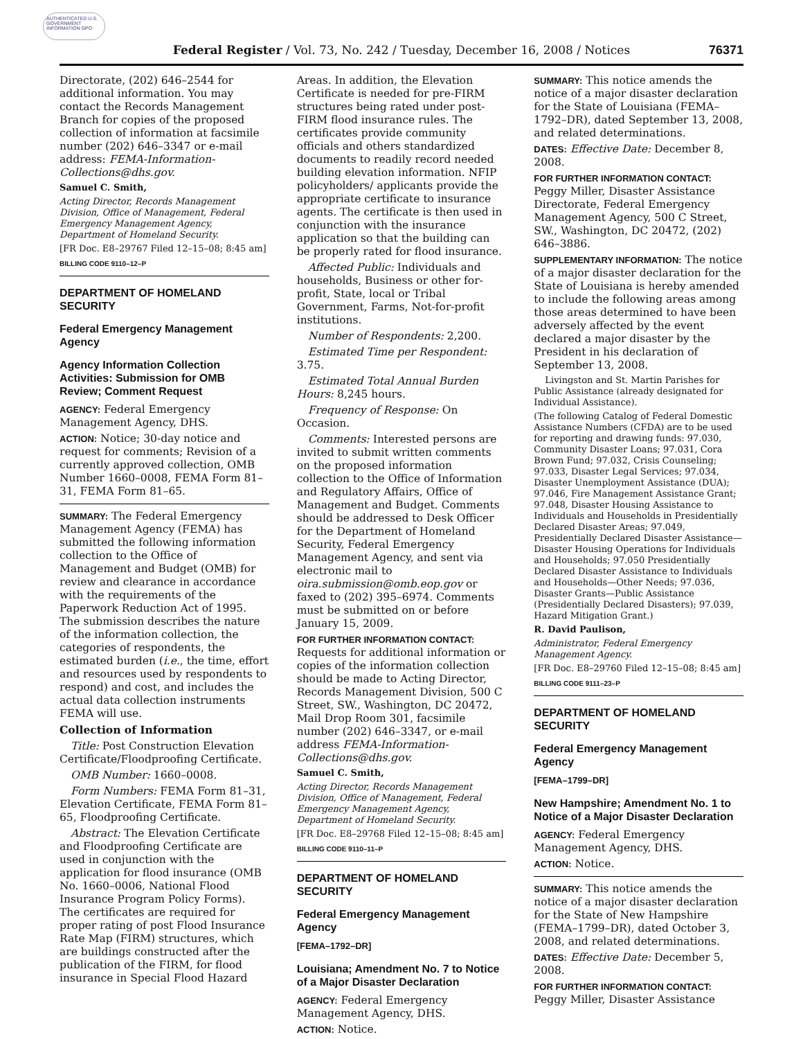AUTHENTICATED U.S. GOVERNMENT INFORMATION GPO
Federal Register / Vol. 73, No. 242 / Tuesday, December 16, 2008 / Notices
76371
Directorate, (202) 646–2544 for additional information. You may contact the Records Management Branch for copies of the proposed collection of information at facsimile number (202) 646–3347 or e-mail address: FEMA-Information-Collections@dhs.gov.
Samuel C. Smith,
Acting Director, Records Management Division, Office of Management, Federal Emergency Management Agency, Department of Homeland Security.
[FR Doc. E8–29767 Filed 12–15–08; 8:45 am]
BILLING CODE 9110–12–P
DEPARTMENT OF HOMELAND SECURITY
Federal Emergency Management Agency
Agency Information Collection Activities: Submission for OMB Review; Comment Request
AGENCY: Federal Emergency Management Agency, DHS.
ACTION: Notice; 30-day notice and request for comments; Revision of a currently approved collection, OMB Number 1660–0008, FEMA Form 81–31, FEMA Form 81–65.
SUMMARY: The Federal Emergency Management Agency (FEMA) has submitted the following information collection to the Office of Management and Budget (OMB) for review and clearance in accordance with the requirements of the Paperwork Reduction Act of 1995. The submission describes the nature of the information collection, the categories of respondents, the estimated burden (i.e., the time, effort and resources used by respondents to respond) and cost, and includes the actual data collection instruments FEMA will use.
Collection of Information
Title: Post Construction Elevation Certificate/Floodproofing Certificate.
OMB Number: 1660–0008.
Form Numbers: FEMA Form 81–31, Elevation Certificate, FEMA Form 81–65, Floodproofing Certificate.
Abstract: The Elevation Certificate and Floodproofing Certificate are used in conjunction with the application for flood insurance (OMB No. 1660–0006, National Flood Insurance Program Policy Forms). The certificates are required for proper rating of post Flood Insurance Rate Map (FIRM) structures, which are buildings constructed after the publication of the FIRM, for flood insurance in Special Flood Hazard
Areas. In addition, the Elevation Certificate is needed for pre-FIRM structures being rated under post-FIRM flood insurance rules. The certificates provide community officials and others standardized documents to readily record needed building elevation information. NFIP policyholders/ applicants provide the appropriate certificate to insurance agents. The certificate is then used in conjunction with the insurance application so that the building can be properly rated for flood insurance.
Affected Public: Individuals and households, Business or other for-profit, State, local or Tribal Government, Farms, Not-for-profit institutions.
Number of Respondents: 2,200.
Estimated Time per Respondent: 3.75.
Estimated Total Annual Burden Hours: 8,245 hours.
Frequency of Response: On Occasion.
Comments: Interested persons are invited to submit written comments on the proposed information collection to the Office of Information and Regulatory Affairs, Office of Management and Budget. Comments should be addressed to Desk Officer for the Department of Homeland Security, Federal Emergency Management Agency, and sent via electronic mail to oira.submission@omb.eop.gov or faxed to (202) 395–6974. Comments must be submitted on or before January 15, 2009.
FOR FURTHER INFORMATION CONTACT: Requests for additional information or copies of the information collection should be made to Acting Director, Records Management Division, 500 C Street, SW., Washington, DC 20472, Mail Drop Room 301, facsimile number (202) 646–3347, or e-mail address FEMA-Information-Collections@dhs.gov.
Samuel C. Smith,
Acting Director, Records Management Division, Office of Management, Federal Emergency Management Agency, Department of Homeland Security.
[FR Doc. E8–29768 Filed 12–15–08; 8:45 am]
BILLING CODE 9110–11–P
DEPARTMENT OF HOMELAND SECURITY
Federal Emergency Management Agency
[FEMA–1792–DR]
Louisiana; Amendment No. 7 to Notice of a Major Disaster Declaration
AGENCY: Federal Emergency Management Agency, DHS.
ACTION: Notice.
SUMMARY: This notice amends the notice of a major disaster declaration for the State of Louisiana (FEMA–1792–DR), dated September 13, 2008, and related determinations.
DATES: Effective Date: December 8, 2008.
FOR FURTHER INFORMATION CONTACT: Peggy Miller, Disaster Assistance Directorate, Federal Emergency Management Agency, 500 C Street, SW., Washington, DC 20472, (202) 646–3886.
SUPPLEMENTARY INFORMATION: The notice of a major disaster declaration for the State of Louisiana is hereby amended to include the following areas among those areas determined to have been adversely affected by the event declared a major disaster by the President in his declaration of September 13, 2008.
Livingston and St. Martin Parishes for Public Assistance (already designated for Individual Assistance).
(The following Catalog of Federal Domestic Assistance Numbers (CFDA) are to be used for reporting and drawing funds: 97.030, Community Disaster Loans; 97.031, Cora Brown Fund; 97.032, Crisis Counseling; 97.033, Disaster Legal Services; 97.034, Disaster Unemployment Assistance (DUA); 97.046, Fire Management Assistance Grant; 97.048, Disaster Housing Assistance to Individuals and Households in Presidentially Declared Disaster Areas; 97.049, Presidentially Declared Disaster Assistance—Disaster Housing Operations for Individuals and Households; 97.050 Presidentially Declared Disaster Assistance to Individuals and Households—Other Needs; 97.036, Disaster Grants—Public Assistance (Presidentially Declared Disasters); 97.039, Hazard Mitigation Grant.)
R. David Paulison,
Administrator, Federal Emergency Management Agency.
[FR Doc. E8–29760 Filed 12–15–08; 8:45 am]
BILLING CODE 9111–23–P
DEPARTMENT OF HOMELAND SECURITY
Federal Emergency Management Agency
[FEMA–1799–DR]
New Hampshire; Amendment No. 1 to Notice of a Major Disaster Declaration
AGENCY: Federal Emergency Management Agency, DHS.
ACTION: Notice.
SUMMARY: This notice amends the notice of a major disaster declaration for the State of New Hampshire (FEMA–1799–DR), dated October 3, 2008, and related determinations.
DATES: Effective Date: December 5, 2008.
FOR FURTHER INFORMATION CONTACT: Peggy Miller, Disaster Assistance